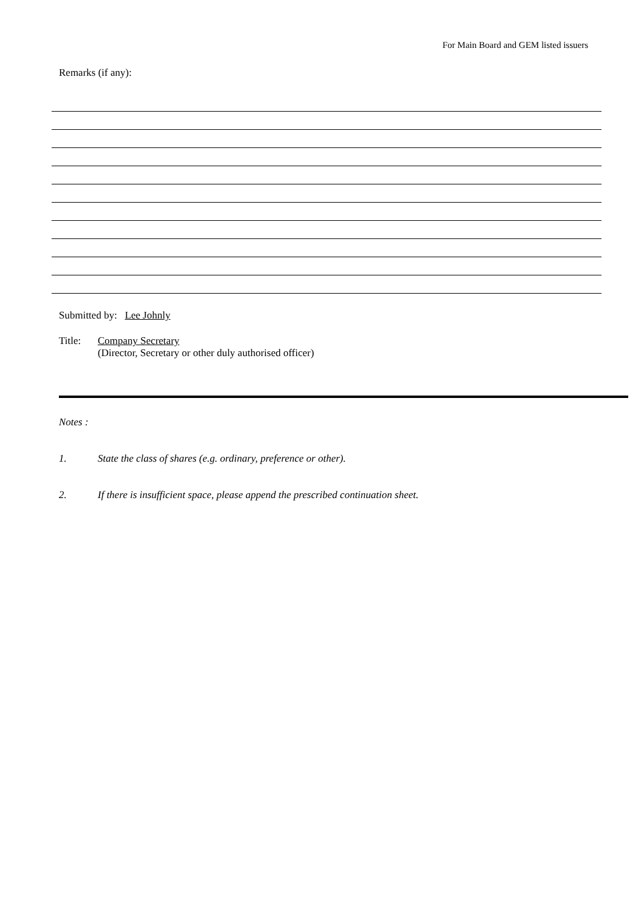For Main Board and GEM listed issuers
Remarks (if any):
Submitted by: Lee Johnly
Title: Company Secretary
(Director, Secretary or other duly authorised officer)
Notes :
1. State the class of shares (e.g. ordinary, preference or other).
2. If there is insufficient space, please append the prescribed continuation sheet.